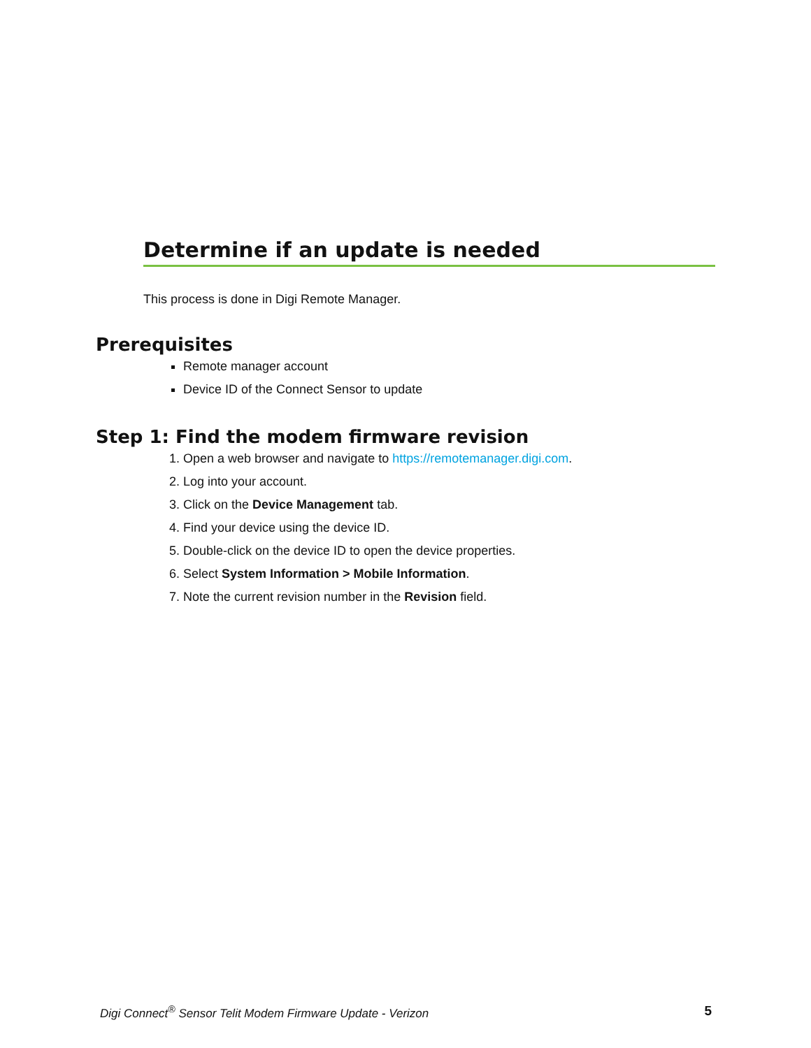Determine if an update is needed
This process is done in Digi Remote Manager.
Prerequisites
Remote manager account
Device ID of the Connect Sensor to update
Step 1: Find the modem firmware revision
1. Open a web browser and navigate to https://remotemanager.digi.com.
2. Log into your account.
3. Click on the Device Management tab.
4. Find your device using the device ID.
5. Double-click on the device ID to open the device properties.
6. Select System Information > Mobile Information.
7. Note the current revision number in the Revision field.
Digi Connect<sup>®</sup> Sensor Telit Modem Firmware Update - Verizon 5